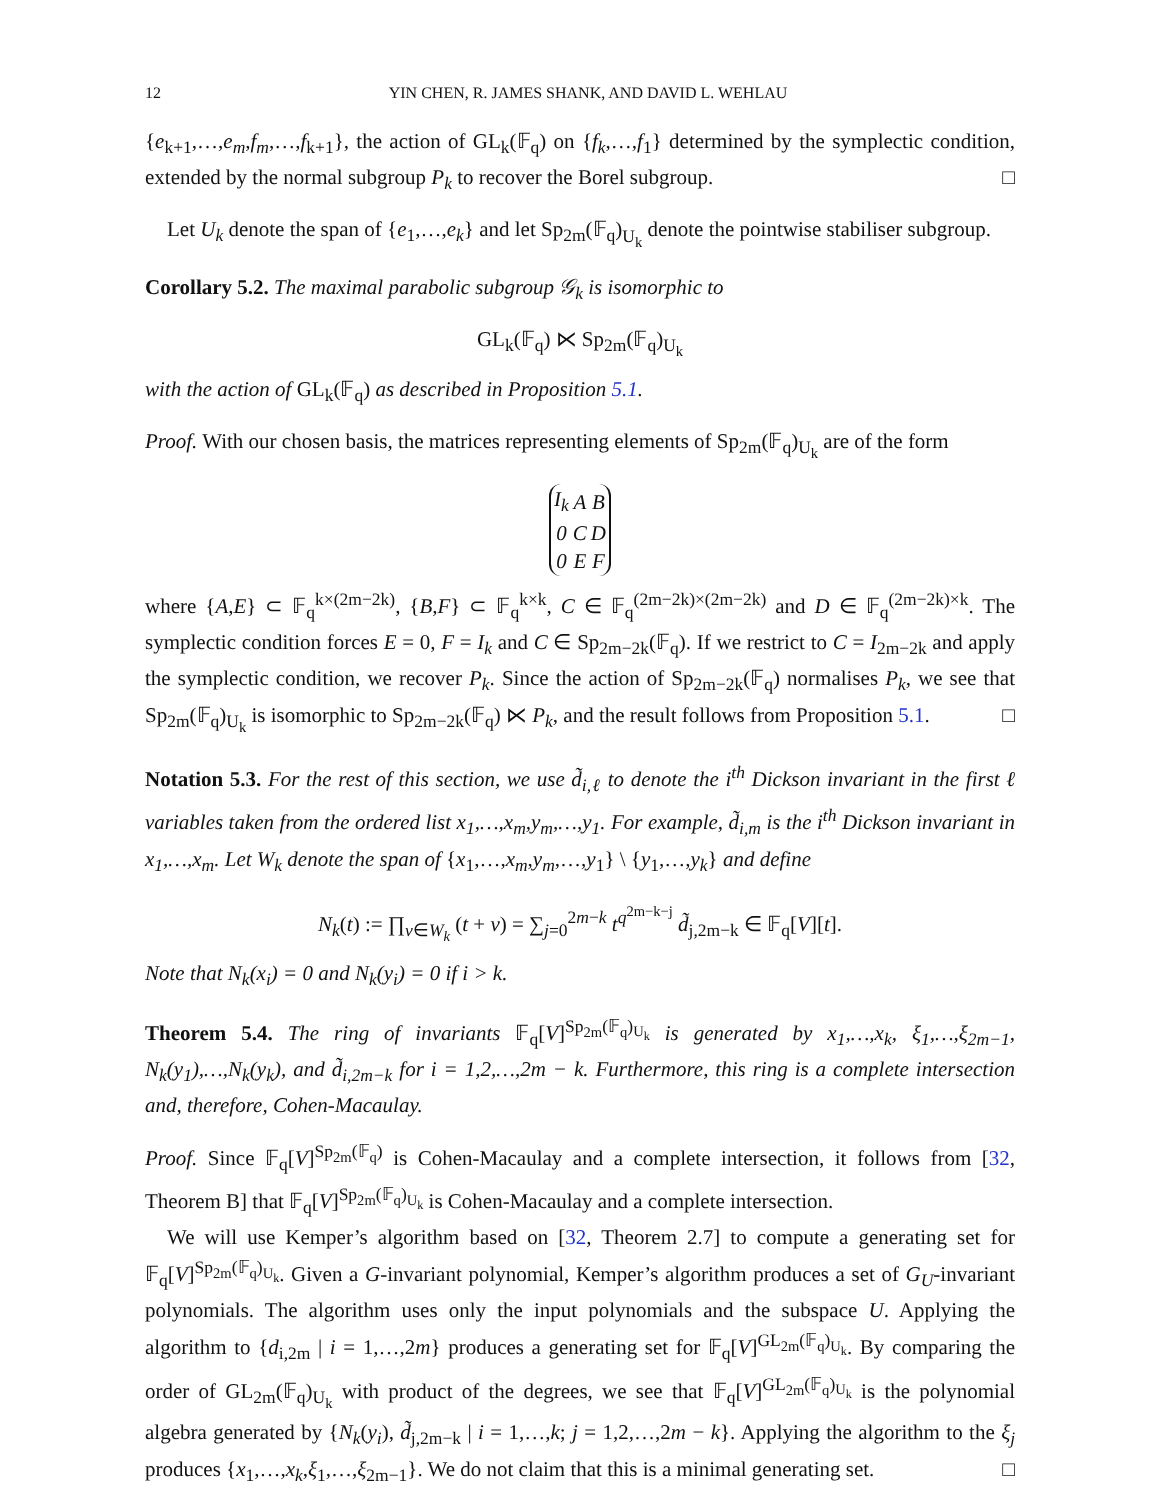12 YIN CHEN, R. JAMES SHANK, AND DAVID L. WEHLAU
{e<sub>k+1</sub>,…,e<sub>m</sub>,f<sub>m</sub>,…,f<sub>k+1</sub>}, the action of GL<sub>k</sub>(𝔽<sub>q</sub>) on {f<sub>k</sub>,…,f<sub>1</sub>} determined by the symplectic condition, extended by the normal subgroup P<sub>k</sub> to recover the Borel subgroup. □
Let U<sub>k</sub> denote the span of {e<sub>1</sub>,…,e<sub>k</sub>} and let Sp<sub>2m</sub>(𝔽<sub>q</sub>)<sub>U<sub>k</sub></sub> denote the pointwise stabiliser subgroup.
Corollary 5.2. The maximal parabolic subgroup 𝒢<sub>k</sub> is isomorphic to
GL<sub>k</sub>(𝔽<sub>q</sub>) ⋉ Sp<sub>2m</sub>(𝔽<sub>q</sub>)<sub>U<sub>k</sub></sub>
with the action of GL<sub>k</sub>(𝔽<sub>q</sub>) as described in Proposition 5.1.
Proof. With our chosen basis, the matrices representing elements of Sp<sub>2m</sub>(𝔽<sub>q</sub>)<sub>U<sub>k</sub></sub> are of the form
| I<sub>k</sub> | A | B |
| 0 | C | D |
| 0 | E | F |
where {A,E} ⊂ 𝔽<sub>q</sub><sup>k×(2m−2k)</sup>, {B,F} ⊂ 𝔽<sub>q</sub><sup>k×k</sup>, C ∈ 𝔽<sub>q</sub><sup>(2m−2k)×(2m−2k)</sup> and D ∈ 𝔽<sub>q</sub><sup>(2m−2k)×k</sup>. The symplectic condition forces E = 0, F = I<sub>k</sub> and C ∈ Sp<sub>2m−2k</sub>(𝔽<sub>q</sub>). If we restrict to C = I<sub>2m−2k</sub> and apply the symplectic condition, we recover P<sub>k</sub>. Since the action of Sp<sub>2m−2k</sub>(𝔽<sub>q</sub>) normalises P<sub>k</sub>, we see that Sp<sub>2m</sub>(𝔽<sub>q</sub>)<sub>U<sub>k</sub></sub> is isomorphic to Sp<sub>2m−2k</sub>(𝔽<sub>q</sub>) ⋉ P<sub>k</sub>, and the result follows from Proposition 5.1. □
Notation 5.3. For the rest of this section, we use d̃<sub>i,ℓ</sub> to denote the i<sup>th</sup> Dickson invariant in the first ℓ variables taken from the ordered list x<sub>1</sub>,…,x<sub>m</sub>,y<sub>m</sub>,…,y<sub>1</sub>. For example, d̃<sub>i,m</sub> is the i<sup>th</sup> Dickson invariant in x<sub>1</sub>,…,x<sub>m</sub>. Let W<sub>k</sub> denote the span of {x<sub>1</sub>,…,x<sub>m</sub>,y<sub>m</sub>,…,y<sub>1</sub>} \ {y<sub>1</sub>,…,y<sub>k</sub>} and define
N<sub>k</sub>(t) := ∏<sub>v∈W<sub>k</sub></sub> (t + v) = ∑<sub>j=0</sub><sup>2m−k</sup> t<sup>q<sup>2m−k−j</sup></sup> d̃<sub>j,2m−k</sub> ∈ 𝔽<sub>q</sub>[V][t].
Note that N<sub>k</sub>(x<sub>i</sub>) = 0 and N<sub>k</sub>(y<sub>i</sub>) = 0 if i > k.
Theorem 5.4. The ring of invariants 𝔽<sub>q</sub>[V]<sup>Sp<sub>2m</sub>(𝔽<sub>q</sub>)<sub>U<sub>k</sub></sub></sup> is generated by x<sub>1</sub>,…,x<sub>k</sub>, ξ<sub>1</sub>,…,ξ<sub>2m−1</sub>, N<sub>k</sub>(y<sub>1</sub>),…,N<sub>k</sub>(y<sub>k</sub>), and d̃<sub>i,2m−k</sub> for i = 1,2,…,2m − k. Furthermore, this ring is a complete intersection and, therefore, Cohen-Macaulay.
Proof. Since 𝔽<sub>q</sub>[V]<sup>Sp<sub>2m</sub>(𝔽<sub>q</sub>)</sup> is Cohen-Macaulay and a complete intersection, it follows from [32, Theorem B] that 𝔽<sub>q</sub>[V]<sup>Sp<sub>2m</sub>(𝔽<sub>q</sub>)<sub>U<sub>k</sub></sub></sup> is Cohen-Macaulay and a complete intersection.
We will use Kemper’s algorithm based on [32, Theorem 2.7] to compute a generating set for 𝔽<sub>q</sub>[V]<sup>Sp<sub>2m</sub>(𝔽<sub>q</sub>)<sub>U<sub>k</sub></sub></sup>. Given a G-invariant polynomial, Kemper’s algorithm produces a set of G<sub>U</sub>-invariant polynomials. The algorithm uses only the input polynomials and the subspace U. Applying the algorithm to {d<sub>i,2m</sub> | i = 1,…,2m} produces a generating set for 𝔽<sub>q</sub>[V]<sup>GL<sub>2m</sub>(𝔽<sub>q</sub>)<sub>U<sub>k</sub></sub></sup>. By comparing the order of GL<sub>2m</sub>(𝔽<sub>q</sub>)<sub>U<sub>k</sub></sub> with product of the degrees, we see that 𝔽<sub>q</sub>[V]<sup>GL<sub>2m</sub>(𝔽<sub>q</sub>)<sub>U<sub>k</sub></sub></sup> is the polynomial algebra generated by {N<sub>k</sub>(y<sub>i</sub>), d̃<sub>j,2m−k</sub> | i = 1,…,k; j = 1,2,…,2m − k}. Applying the algorithm to the ξ<sub>j</sub> produces {x<sub>1</sub>,…,x<sub>k</sub>,ξ<sub>1</sub>,…,ξ<sub>2m−1</sub>}. We do not claim that this is a minimal generating set. □